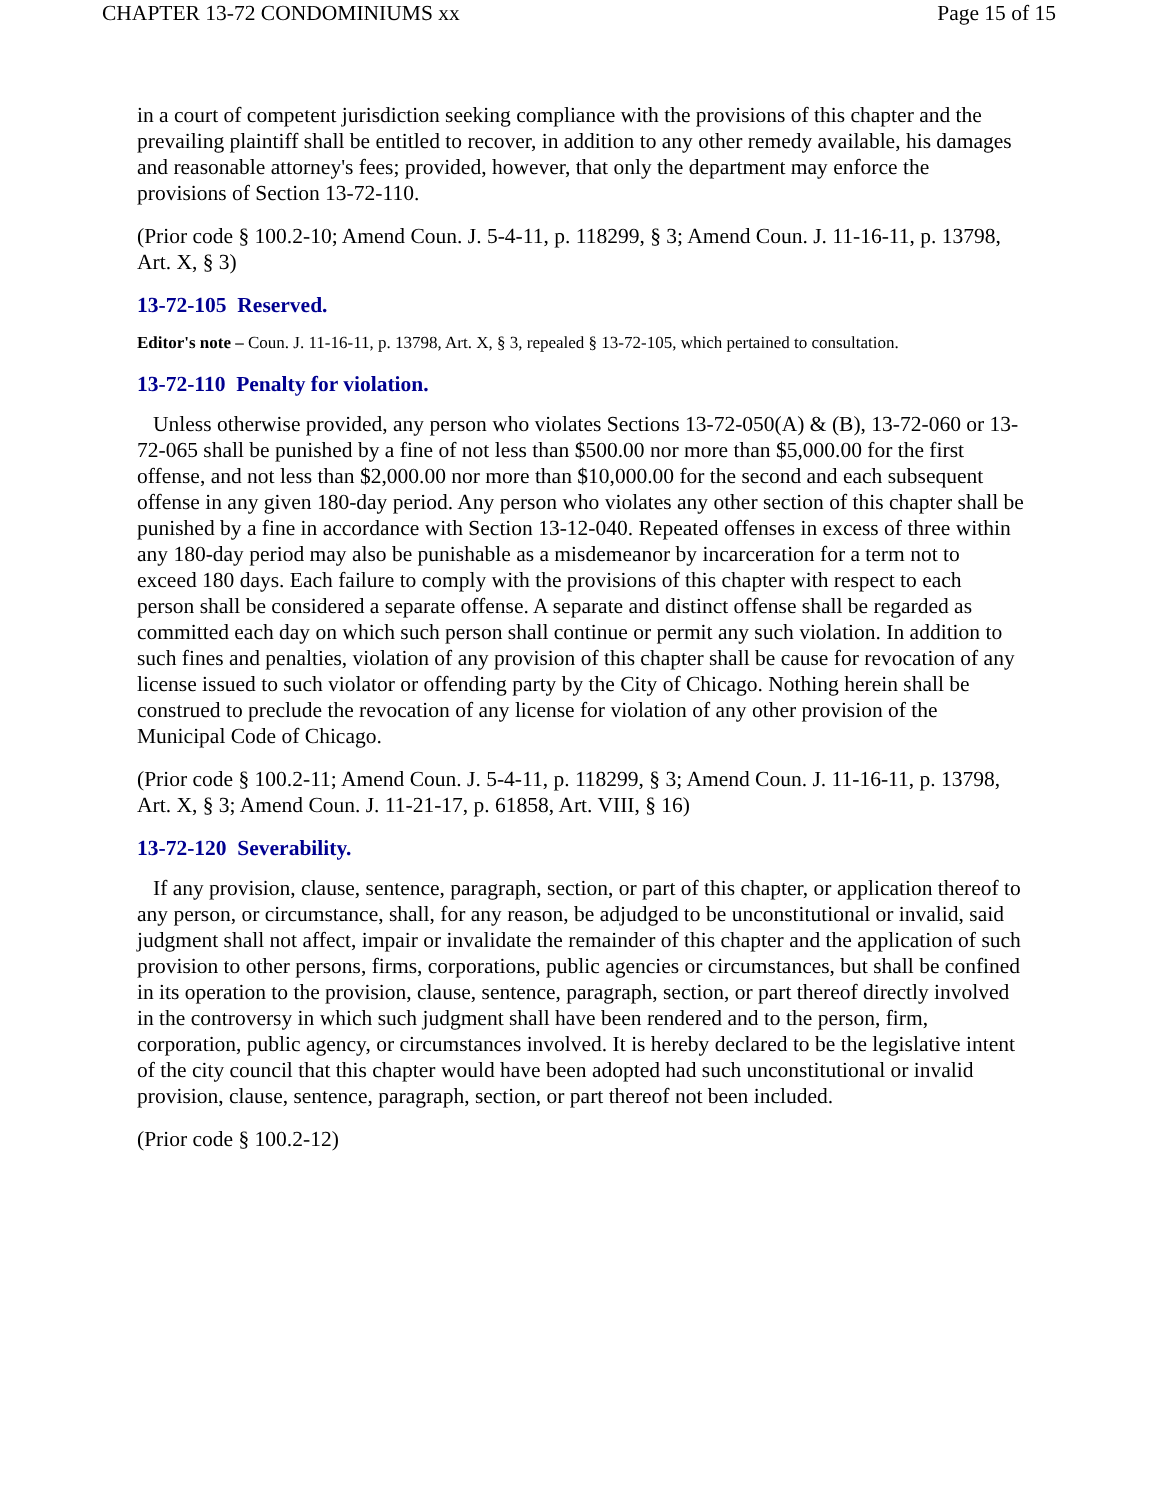CHAPTER 13-72 CONDOMINIUMS xx Page 15 of 15
in a court of competent jurisdiction seeking compliance with the provisions of this chapter and the prevailing plaintiff shall be entitled to recover, in addition to any other remedy available, his damages and reasonable attorney's fees; provided, however, that only the department may enforce the provisions of Section 13-72-110.
(Prior code § 100.2-10; Amend Coun. J. 5-4-11, p. 118299, § 3; Amend Coun. J. 11-16-11, p. 13798, Art. X, § 3)
13-72-105 Reserved.
Editor's note – Coun. J. 11-16-11, p. 13798, Art. X, § 3, repealed § 13-72-105, which pertained to consultation.
13-72-110 Penalty for violation.
Unless otherwise provided, any person who violates Sections 13-72-050(A) & (B), 13-72-060 or 13-72-065 shall be punished by a fine of not less than $500.00 nor more than $5,000.00 for the first offense, and not less than $2,000.00 nor more than $10,000.00 for the second and each subsequent offense in any given 180-day period. Any person who violates any other section of this chapter shall be punished by a fine in accordance with Section 13-12-040. Repeated offenses in excess of three within any 180-day period may also be punishable as a misdemeanor by incarceration for a term not to exceed 180 days. Each failure to comply with the provisions of this chapter with respect to each person shall be considered a separate offense. A separate and distinct offense shall be regarded as committed each day on which such person shall continue or permit any such violation. In addition to such fines and penalties, violation of any provision of this chapter shall be cause for revocation of any license issued to such violator or offending party by the City of Chicago. Nothing herein shall be construed to preclude the revocation of any license for violation of any other provision of the Municipal Code of Chicago.
(Prior code § 100.2-11; Amend Coun. J. 5-4-11, p. 118299, § 3; Amend Coun. J. 11-16-11, p. 13798, Art. X, § 3; Amend Coun. J. 11-21-17, p. 61858, Art. VIII, § 16)
13-72-120 Severability.
If any provision, clause, sentence, paragraph, section, or part of this chapter, or application thereof to any person, or circumstance, shall, for any reason, be adjudged to be unconstitutional or invalid, said judgment shall not affect, impair or invalidate the remainder of this chapter and the application of such provision to other persons, firms, corporations, public agencies or circumstances, but shall be confined in its operation to the provision, clause, sentence, paragraph, section, or part thereof directly involved in the controversy in which such judgment shall have been rendered and to the person, firm, corporation, public agency, or circumstances involved. It is hereby declared to be the legislative intent of the city council that this chapter would have been adopted had such unconstitutional or invalid provision, clause, sentence, paragraph, section, or part thereof not been included.
(Prior code § 100.2-12)